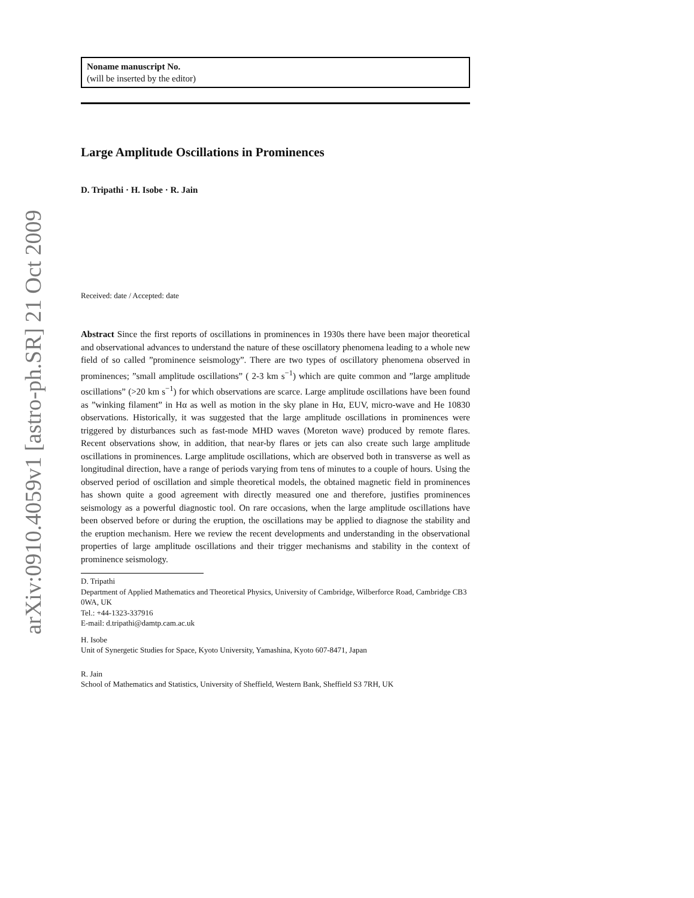arXiv:0910.4059v1 [astro-ph.SR] 21 Oct 2009
Noname manuscript No.
(will be inserted by the editor)
Large Amplitude Oscillations in Prominences
D. Tripathi · H. Isobe · R. Jain
Received: date / Accepted: date
Abstract Since the first reports of oscillations in prominences in 1930s there have been major theoretical and observational advances to understand the nature of these oscillatory phenomena leading to a whole new field of so called ”prominence seismology”. There are two types of oscillatory phenomena observed in prominences; ”small amplitude oscillations” ( 2-3 km s<sup>−1</sup>) which are quite common and ”large amplitude oscillations” (>20 km s<sup>−1</sup>) for which observations are scarce. Large amplitude oscillations have been found as ”winking filament” in Hα as well as motion in the sky plane in Hα, EUV, micro-wave and He 10830 observations. Historically, it was suggested that the large amplitude oscillations in prominences were triggered by disturbances such as fast-mode MHD waves (Moreton wave) produced by remote flares. Recent observations show, in addition, that near-by flares or jets can also create such large amplitude oscillations in prominences. Large amplitude oscillations, which are observed both in transverse as well as longitudinal direction, have a range of periods varying from tens of minutes to a couple of hours. Using the observed period of oscillation and simple theoretical models, the obtained magnetic field in prominences has shown quite a good agreement with directly measured one and therefore, justifies prominences seismology as a powerful diagnostic tool. On rare occasions, when the large amplitude oscillations have been observed before or during the eruption, the oscillations may be applied to diagnose the stability and the eruption mechanism. Here we review the recent developments and understanding in the observational properties of large amplitude oscillations and their trigger mechanisms and stability in the context of prominence seismology.
D. Tripathi
Department of Applied Mathematics and Theoretical Physics, University of Cambridge, Wilberforce Road, Cambridge CB3 0WA, UK
Tel.: +44-1323-337916
E-mail: d.tripathi@damtp.cam.ac.uk
H. Isobe
Unit of Synergetic Studies for Space, Kyoto University, Yamashina, Kyoto 607-8471, Japan
R. Jain
School of Mathematics and Statistics, University of Sheffield, Western Bank, Sheffield S3 7RH, UK